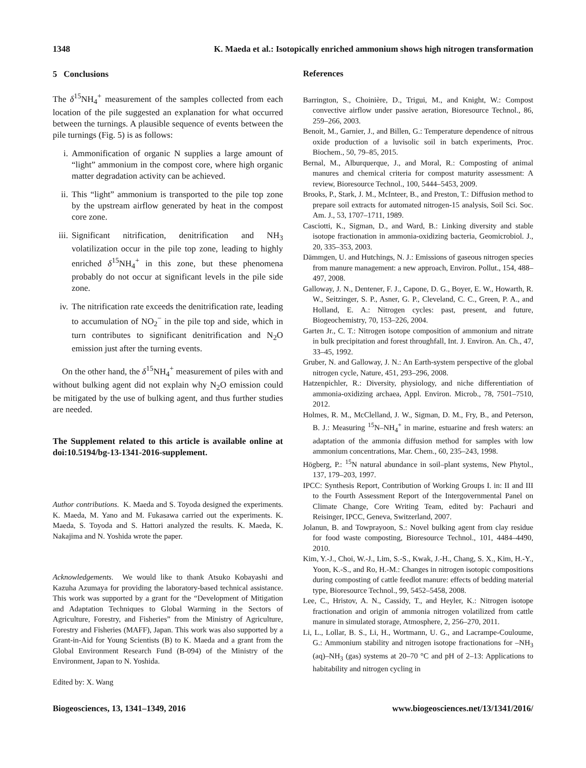1348 K. Maeda et al.: Isotopically enriched ammonium shows high nitrogen transformation
5 Conclusions
The δ<sup>15</sup>NH<sub>4</sub><sup>+</sup> measurement of the samples collected from each location of the pile suggested an explanation for what occurred between the turnings. A plausible sequence of events between the pile turnings (Fig. 5) is as follows:
i. Ammonification of organic N supplies a large amount of “light” ammonium in the compost core, where high organic matter degradation activity can be achieved.
ii. This “light” ammonium is transported to the pile top zone by the upstream airflow generated by heat in the compost core zone.
iii. Significant nitrification, denitrification and NH<sub>3</sub> volatilization occur in the pile top zone, leading to highly enriched δ<sup>15</sup>NH<sub>4</sub><sup>+</sup> in this zone, but these phenomena probably do not occur at significant levels in the pile side zone.
iv. The nitrification rate exceeds the denitrification rate, leading to accumulation of NO<sub>2</sub><sup>−</sup> in the pile top and side, which in turn contributes to significant denitrification and N<sub>2</sub>O emission just after the turning events.
On the other hand, the δ<sup>15</sup>NH<sub>4</sub><sup>+</sup> measurement of piles with and without bulking agent did not explain why N<sub>2</sub>O emission could be mitigated by the use of bulking agent, and thus further studies are needed.
The Supplement related to this article is available online at doi:10.5194/bg-13-1341-2016-supplement.
Author contributions. K. Maeda and S. Toyoda designed the experiments. K. Maeda, M. Yano and M. Fukasawa carried out the experiments. K. Maeda, S. Toyoda and S. Hattori analyzed the results. K. Maeda, K. Nakajima and N. Yoshida wrote the paper.
Acknowledgements. We would like to thank Atsuko Kobayashi and Kazuha Azumaya for providing the laboratory-based technical assistance. This work was supported by a grant for the “Development of Mitigation and Adaptation Techniques to Global Warming in the Sectors of Agriculture, Forestry, and Fisheries” from the Ministry of Agriculture, Forestry and Fisheries (MAFF), Japan. This work was also supported by a Grant-in-Aid for Young Scientists (B) to K. Maeda and a grant from the Global Environment Research Fund (B-094) of the Ministry of the Environment, Japan to N. Yoshida.
Edited by: X. Wang
References
Barrington, S., Choinière, D., Trigui, M., and Knight, W.: Compost convective airflow under passive aeration, Bioresource Technol., 86, 259–266, 2003.
Benoit, M., Garnier, J., and Billen, G.: Temperature dependence of nitrous oxide production of a luvisolic soil in batch experiments, Proc. Biochem., 50, 79–85, 2015.
Bernal, M., Alburquerque, J., and Moral, R.: Composting of animal manures and chemical criteria for compost maturity assessment: A review, Bioresource Technol., 100, 5444–5453, 2009.
Brooks, P., Stark, J. M., McInteer, B., and Preston, T.: Diffusion method to prepare soil extracts for automated nitrogen-15 analysis, Soil Sci. Soc. Am. J., 53, 1707–1711, 1989.
Casciotti, K., Sigman, D., and Ward, B.: Linking diversity and stable isotope fractionation in ammonia-oxidizing bacteria, Geomicrobiol. J., 20, 335–353, 2003.
Dämmgen, U. and Hutchings, N. J.: Emissions of gaseous nitrogen species from manure management: a new approach, Environ. Pollut., 154, 488–497, 2008.
Galloway, J. N., Dentener, F. J., Capone, D. G., Boyer, E. W., Howarth, R. W., Seitzinger, S. P., Asner, G. P., Cleveland, C. C., Green, P. A., and Holland, E. A.: Nitrogen cycles: past, present, and future, Biogeochemistry, 70, 153–226, 2004.
Garten Jr., C. T.: Nitrogen isotope composition of ammonium and nitrate in bulk precipitation and forest throughfall, Int. J. Environ. An. Ch., 47, 33–45, 1992.
Gruber, N. and Galloway, J. N.: An Earth-system perspective of the global nitrogen cycle, Nature, 451, 293–296, 2008.
Hatzenpichler, R.: Diversity, physiology, and niche differentiation of ammonia-oxidizing archaea, Appl. Environ. Microb., 78, 7501–7510, 2012.
Holmes, R. M., McClelland, J. W., Sigman, D. M., Fry, B., and Peterson, B. J.: Measuring <sup>15</sup>N–NH<sub>4</sub><sup>+</sup> in marine, estuarine and fresh waters: an adaptation of the ammonia diffusion method for samples with low ammonium concentrations, Mar. Chem., 60, 235–243, 1998.
Högberg, P.: <sup>15</sup>N natural abundance in soil–plant systems, New Phytol., 137, 179–203, 1997.
IPCC: Synthesis Report, Contribution of Working Groups I. in: II and III to the Fourth Assessment Report of the Intergovernmental Panel on Climate Change, Core Writing Team, edited by: Pachauri and Reisinger, IPCC, Geneva, Switzerland, 2007.
Jolanun, B. and Towprayoon, S.: Novel bulking agent from clay residue for food waste composting, Bioresource Technol., 101, 4484–4490, 2010.
Kim, Y.-J., Choi, W.-J., Lim, S.-S., Kwak, J.-H., Chang, S. X., Kim, H.-Y., Yoon, K.-S., and Ro, H.-M.: Changes in nitrogen isotopic compositions during composting of cattle feedlot manure: effects of bedding material type, Bioresource Technol., 99, 5452–5458, 2008.
Lee, C., Hristov, A. N., Cassidy, T., and Heyler, K.: Nitrogen isotope fractionation and origin of ammonia nitrogen volatilized from cattle manure in simulated storage, Atmosphere, 2, 256–270, 2011.
Li, L., Lollar, B. S., Li, H., Wortmann, U. G., and Lacrampe-Couloume, G.: Ammonium stability and nitrogen isotope fractionations for –NH<sub>3</sub> (aq)–NH<sub>3</sub> (gas) systems at 20–70 °C and pH of 2–13: Applications to habitability and nitrogen cycling in
Biogeosciences, 13, 1341–1349, 2016 www.biogeosciences.net/13/1341/2016/